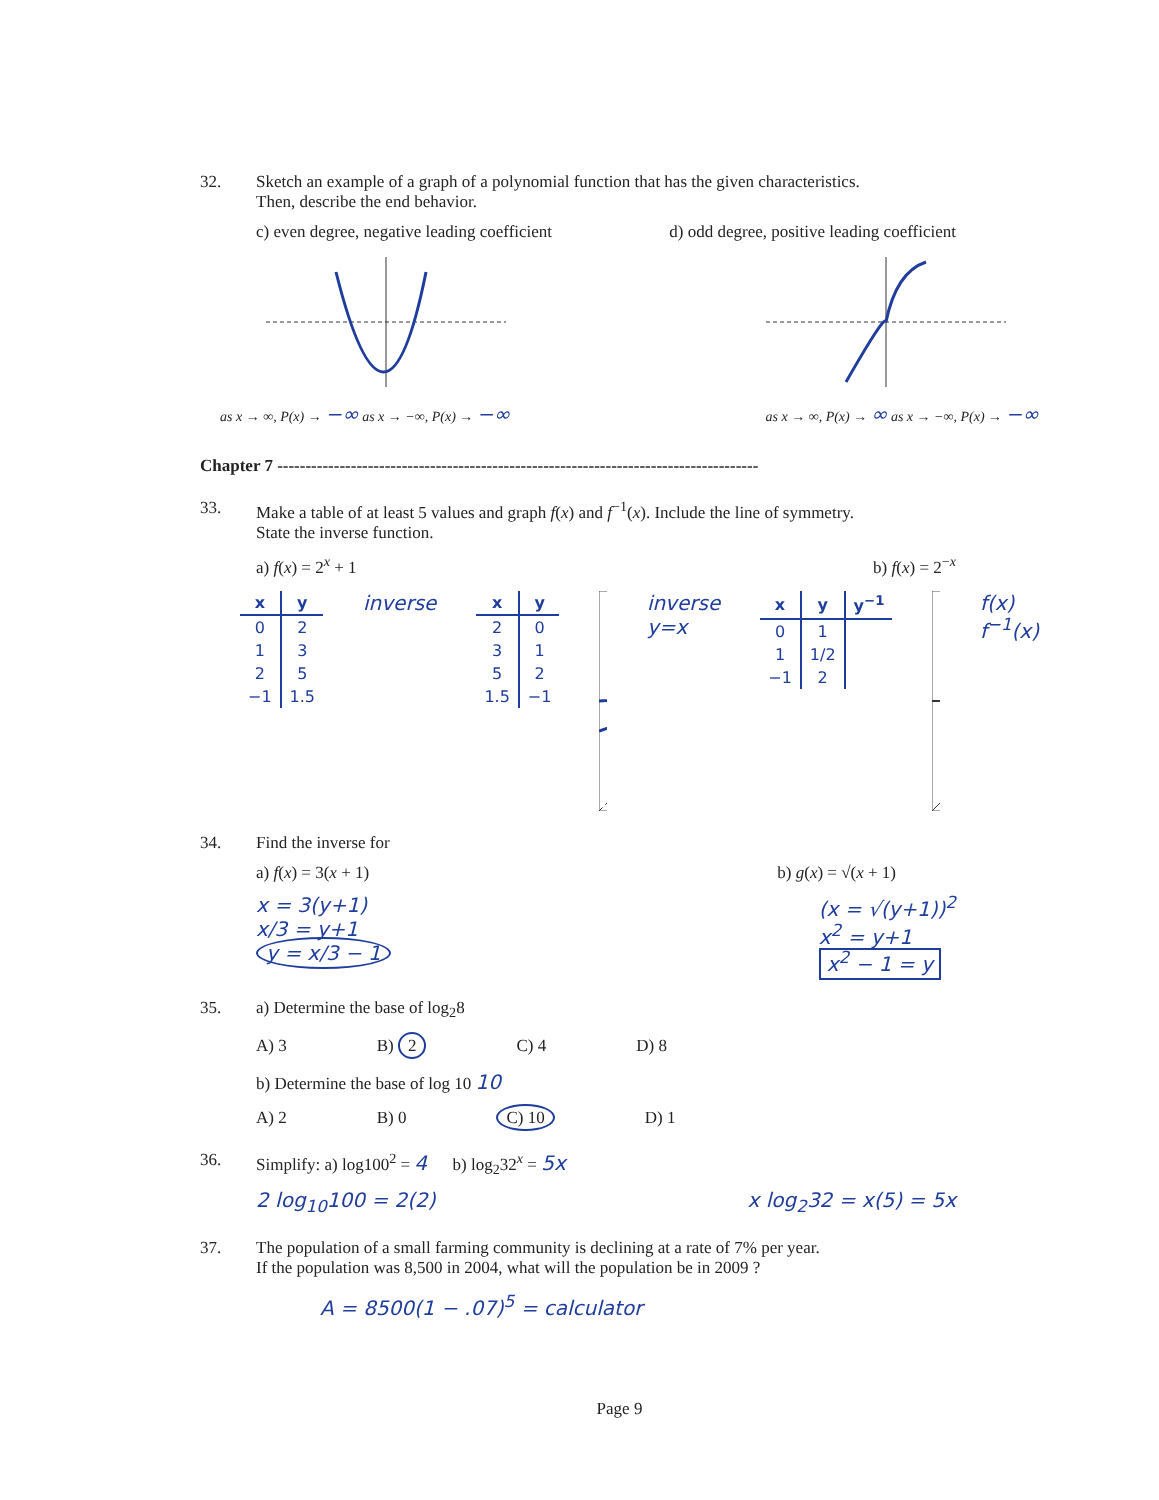32. Sketch an example of a graph of a polynomial function that has the given characteristics.
Then, describe the end behavior.
c) even degree, negative leading coefficient
d) odd degree, positive leading coefficient
as x → ∞, P(x) → −∞ as x → −∞, P(x) → −∞
as x → ∞, P(x) → ∞ as x → −∞, P(x) → −∞
Chapter 7 -------------------------------------------------------------------------------------
33. Make a table of at least 5 values and graph f(x) and f<sup>−1</sup>(x). Include the line of symmetry.
State the inverse function.
a) f(x) = 2<sup>x</sup> + 1 b) f(x) = 2<sup>−x</sup>
| x | y |
| --- | --- |
| 0 | 2 |
| 1 | 3 |
| 2 | 5 |
| −1 | 1.5 |
inverse
| x | y |
| --- | --- |
| 2 | 0 |
| 3 | 1 |
| 5 | 2 |
| 1.5 | −1 |
inverse y=x
| x | y | y<sup>−1</sup> |
| --- | --- | --- |
| 0 | 1 | |
| 1 | 1/2 | |
| −1 | 2 | |
f(x) f<sup>−1</sup>(x)
34. Find the inverse for
a) f(x) = 3(x + 1) b) g(x) = √(x + 1)
x = 3(y+1)
x/3 = y+1
y = x/3 − 1
(x = √(y+1))<sup>2</sup>
x<sup>2</sup> = y+1
x<sup>2</sup> − 1 = y
35. a) Determine the base of log<sub>2</sub>8
A) 3 B) 2 C) 4 D) 8
b) Determine the base of log 10 10
A) 2 B) 0 C) 10 D) 1
36. Simplify: a) log100<sup>2</sup> = 4 b) log<sub>2</sub>32<sup>x</sup> = 5x
2 log<sub>10</sub>100 = 2(2) x log<sub>2</sub>32 = x(5) = 5x
37. The population of a small farming community is declining at a rate of 7% per year.
If the population was 8,500 in 2004, what will the population be in 2009 ?
A = 8500(1 − .07)<sup>5</sup> = calculator
Page 9